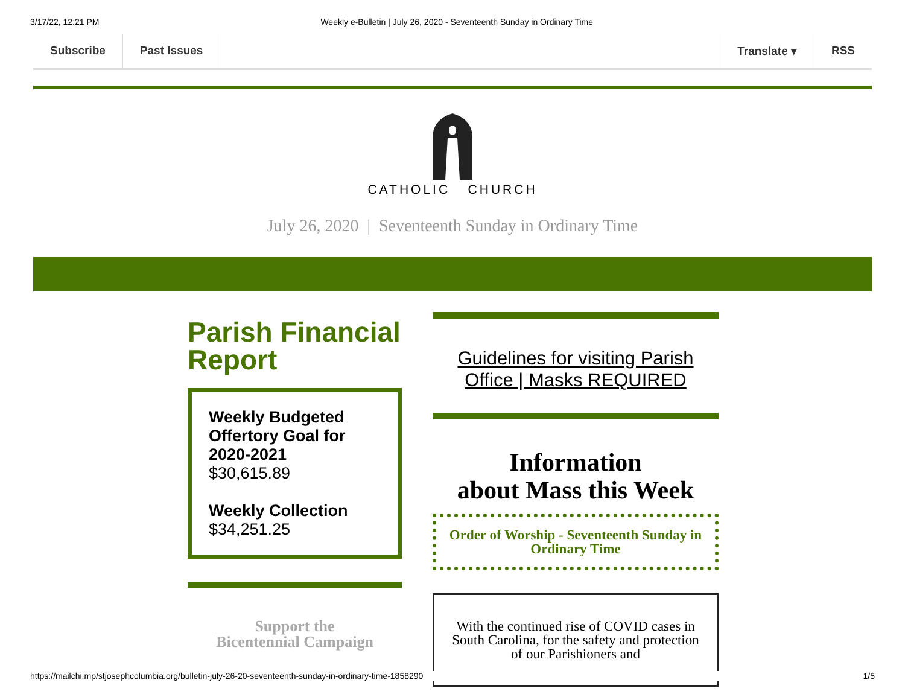3/17/22, 12:21 PM Weekly e-Bulletin | July 26, 2020 - Seventeenth Sunday in Ordinary Time
Subscribe Past Issues Translate ▾ RSS
CATHOLIC CHURCH
July 26, 2020 | Seventeenth Sunday in Ordinary Time
Parish Financial Report
Weekly Budgeted Offertory Goal for 2020-2021
$30,615.89
Weekly Collection
$34,251.25
Support the
Bicentennial Campaign
Guidelines for visiting Parish Office | Masks REQUIRED
Information
about Mass this Week
Order of Worship - Seventeenth Sunday in Ordinary Time
With the continued rise of COVID cases in South Carolina, for the safety and protection of our Parishioners and
https://mailchi.mp/stjosephcolumbia.org/bulletin-july-26-20-seventeenth-sunday-in-ordinary-time-1858290 1/5